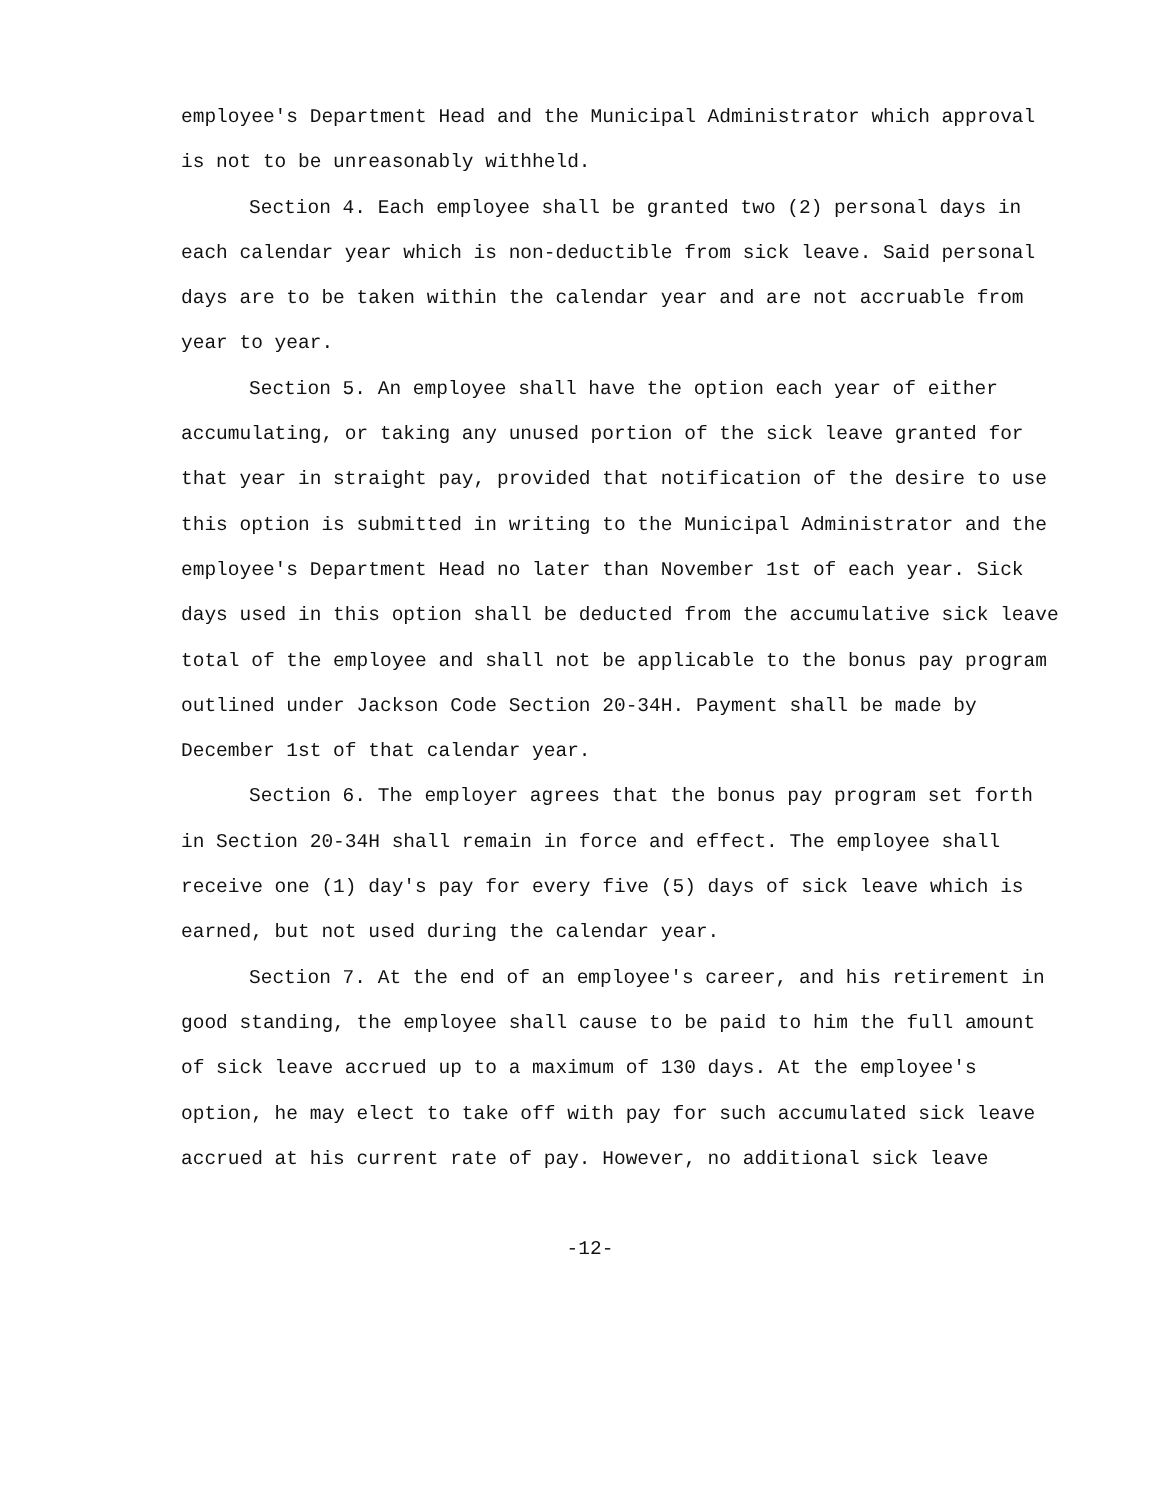employee's Department Head and the Municipal Administrator which approval is not to be unreasonably withheld.
Section 4. Each employee shall be granted two (2) personal days in each calendar year which is non-deductible from sick leave. Said personal days are to be taken within the calendar year and are not accruable from year to year.
Section 5. An employee shall have the option each year of either accumulating, or taking any unused portion of the sick leave granted for that year in straight pay, provided that notification of the desire to use this option is submitted in writing to the Municipal Administrator and the employee's Department Head no later than November 1st of each year. Sick days used in this option shall be deducted from the accumulative sick leave total of the employee and shall not be applicable to the bonus pay program outlined under Jackson Code Section 20-34H. Payment shall be made by December 1st of that calendar year.
Section 6. The employer agrees that the bonus pay program set forth in Section 20-34H shall remain in force and effect. The employee shall receive one (1) day's pay for every five (5) days of sick leave which is earned, but not used during the calendar year.
Section 7. At the end of an employee's career, and his retirement in good standing, the employee shall cause to be paid to him the full amount of sick leave accrued up to a maximum of 130 days. At the employee's option, he may elect to take off with pay for such accumulated sick leave accrued at his current rate of pay. However, no additional sick leave
-12-